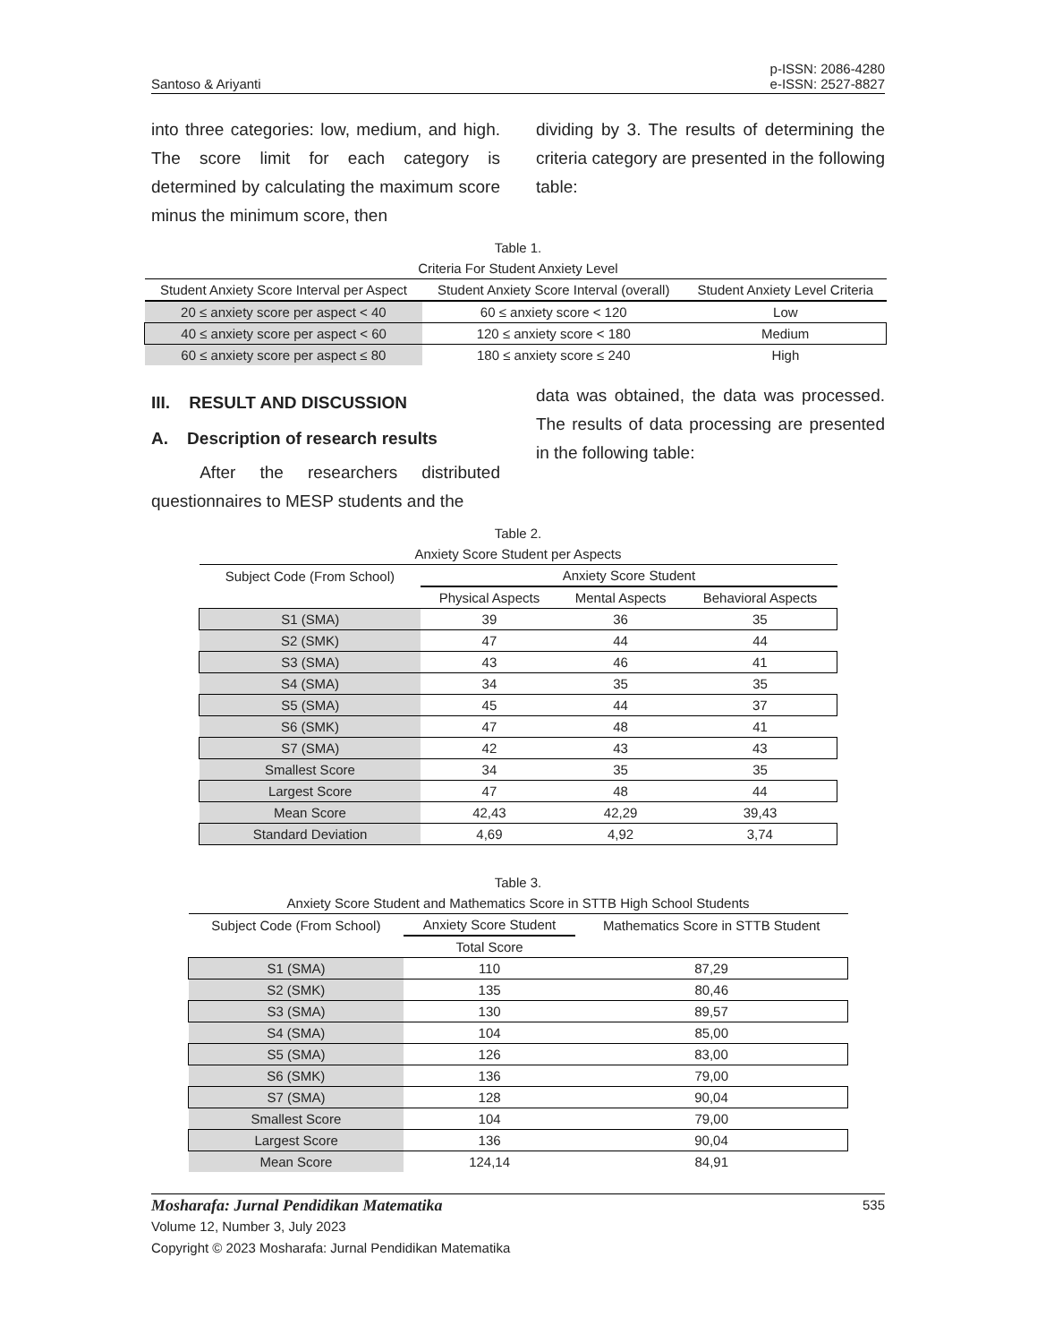Santoso & Ariyanti p-ISSN: 2086-4280
e-ISSN: 2527-8827
into three categories: low, medium, and high. The score limit for each category is determined by calculating the maximum score minus the minimum score, then
dividing by 3. The results of determining the criteria category are presented in the following table:
Table 1.
Criteria For Student Anxiety Level
| Student Anxiety Score Interval per Aspect | Student Anxiety Score Interval (overall) | Student Anxiety Level Criteria |
| --- | --- | --- |
| 20 ≤ anxiety score per aspect < 40 | 60 ≤ anxiety score < 120 | Low |
| 40 ≤ anxiety score per aspect < 60 | 120 ≤ anxiety score < 180 | Medium |
| 60 ≤ anxiety score per aspect ≤ 80 | 180 ≤ anxiety score ≤ 240 | High |
III. RESULT AND DISCUSSION
A. Description of research results
After the researchers distributed questionnaires to MESP students and the
data was obtained, the data was processed. The results of data processing are presented in the following table:
Table 2.
Anxiety Score Student per Aspects
| Subject Code (From School) | Anxiety Score Student | | |
| --- | --- | --- | --- |
| | Physical Aspects | Mental Aspects | Behavioral Aspects |
| S1 (SMA) | 39 | 36 | 35 |
| S2 (SMK) | 47 | 44 | 44 |
| S3 (SMA) | 43 | 46 | 41 |
| S4 (SMA) | 34 | 35 | 35 |
| S5 (SMA) | 45 | 44 | 37 |
| S6 (SMK) | 47 | 48 | 41 |
| S7 (SMA) | 42 | 43 | 43 |
| Smallest Score | 34 | 35 | 35 |
| Largest Score | 47 | 48 | 44 |
| Mean Score | 42,43 | 42,29 | 39,43 |
| Standard Deviation | 4,69 | 4,92 | 3,74 |
Table 3.
Anxiety Score Student and Mathematics Score in STTB High School Students
| Subject Code (From School) | Anxiety Score Student | Mathematics Score in STTB Student |
| --- | --- | --- |
| | Total Score | |
| S1 (SMA) | 110 | 87,29 |
| S2 (SMK) | 135 | 80,46 |
| S3 (SMA) | 130 | 89,57 |
| S4 (SMA) | 104 | 85,00 |
| S5 (SMA) | 126 | 83,00 |
| S6 (SMK) | 136 | 79,00 |
| S7 (SMA) | 128 | 90,04 |
| Smallest Score | 104 | 79,00 |
| Largest Score | 136 | 90,04 |
| Mean Score | 124,14 | 84,91 |
Mosharafa: Jurnal Pendidikan Matematika 535
Volume 12, Number 3, July 2023
Copyright © 2023 Mosharafa: Jurnal Pendidikan Matematika